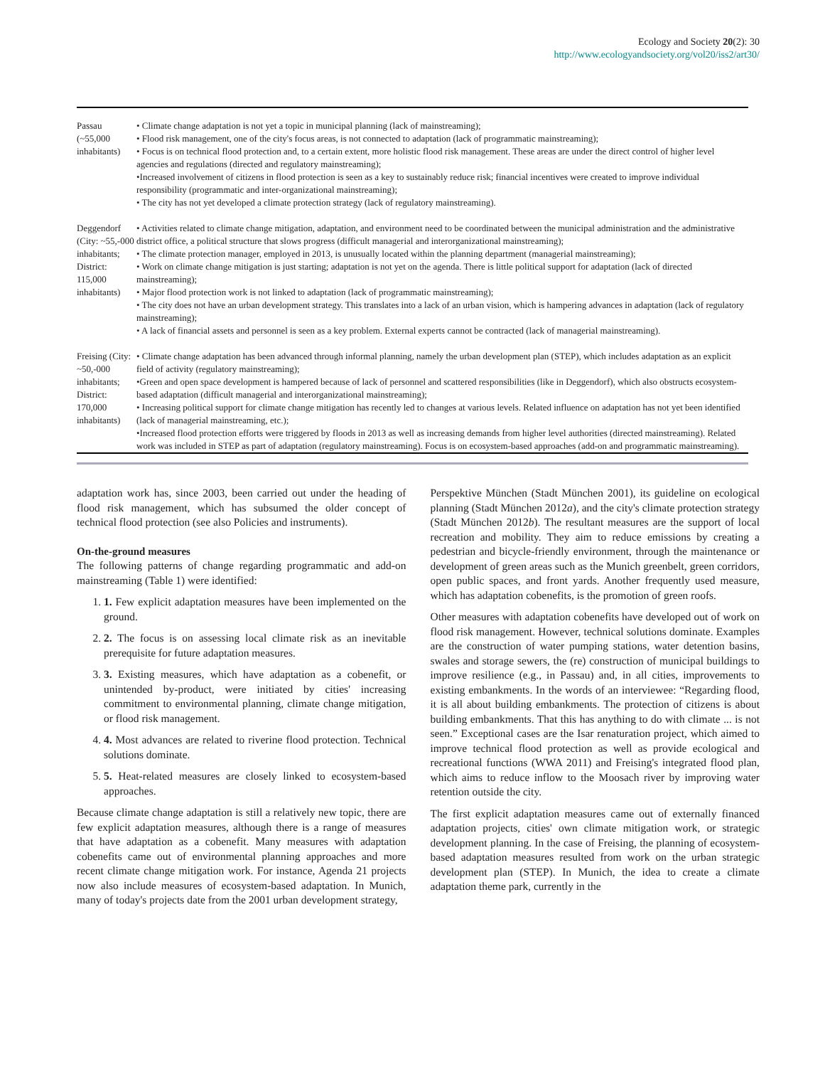Ecology and Society 20(2): 30
http://www.ecologyandsociety.org/vol20/iss2/art30/
| Passau (~55,000 inhabitants) | • Climate change adaptation is not yet a topic in municipal planning (lack of mainstreaming); • Flood risk management, one of the city's focus areas, is not connected to adaptation (lack of programmatic mainstreaming); • Focus is on technical flood protection and, to a certain extent, more holistic flood risk management. These areas are under the direct control of higher level agencies and regulations (directed and regulatory mainstreaming); •Increased involvement of citizens in flood protection is seen as a key to sustainably reduce risk; financial incentives were created to improve individual responsibility (programmatic and inter-organizational mainstreaming); • The city has not yet developed a climate protection strategy (lack of regulatory mainstreaming). |
| Deggendorf (City: ~55,-000 inhabitants; District: 115,000 inhabitants) | • Activities related to climate change mitigation, adaptation, and environment need to be coordinated between the municipal administration and the administrative district office, a political structure that slows progress (difficult managerial and interorganizational mainstreaming); • The climate protection manager, employed in 2013, is unusually located within the planning department (managerial mainstreaming); • Work on climate change mitigation is just starting; adaptation is not yet on the agenda. There is little political support for adaptation (lack of directed mainstreaming); • Major flood protection work is not linked to adaptation (lack of programmatic mainstreaming); • The city does not have an urban development strategy. This translates into a lack of an urban vision, which is hampering advances in adaptation (lack of regulatory mainstreaming); • A lack of financial assets and personnel is seen as a key problem. External experts cannot be contracted (lack of managerial mainstreaming). |
| Freising (City: ~50,-000 inhabitants; District: 170,000 inhabitants) | • Climate change adaptation has been advanced through informal planning, namely the urban development plan (STEP), which includes adaptation as an explicit field of activity (regulatory mainstreaming); •Green and open space development is hampered because of lack of personnel and scattered responsibilities (like in Deggendorf), which also obstructs ecosystem-based adaptation (difficult managerial and interorganizational mainstreaming); • Increasing political support for climate change mitigation has recently led to changes at various levels. Related influence on adaptation has not yet been identified (lack of managerial mainstreaming, etc.); •Increased flood protection efforts were triggered by floods in 2013 as well as increasing demands from higher level authorities (directed mainstreaming). Related work was included in STEP as part of adaptation (regulatory mainstreaming). Focus is on ecosystem-based approaches (add-on and programmatic mainstreaming). |
adaptation work has, since 2003, been carried out under the heading of flood risk management, which has subsumed the older concept of technical flood protection (see also Policies and instruments).
On-the-ground measures
The following patterns of change regarding programmatic and add-on mainstreaming (Table 1) were identified:
1. 1. Few explicit adaptation measures have been implemented on the ground.
2. 2. The focus is on assessing local climate risk as an inevitable prerequisite for future adaptation measures.
3. 3. Existing measures, which have adaptation as a cobenefit, or unintended by-product, were initiated by cities' increasing commitment to environmental planning, climate change mitigation, or flood risk management.
4. 4. Most advances are related to riverine flood protection. Technical solutions dominate.
5. 5. Heat-related measures are closely linked to ecosystem-based approaches.
Because climate change adaptation is still a relatively new topic, there are few explicit adaptation measures, although there is a range of measures that have adaptation as a cobenefit. Many measures with adaptation cobenefits came out of environmental planning approaches and more recent climate change mitigation work. For instance, Agenda 21 projects now also include measures of ecosystem-based adaptation. In Munich, many of today's projects date from the 2001 urban development strategy,
Perspektive München (Stadt München 2001), its guideline on ecological planning (Stadt München 2012a), and the city's climate protection strategy (Stadt München 2012b). The resultant measures are the support of local recreation and mobility. They aim to reduce emissions by creating a pedestrian and bicycle-friendly environment, through the maintenance or development of green areas such as the Munich greenbelt, green corridors, open public spaces, and front yards. Another frequently used measure, which has adaptation cobenefits, is the promotion of green roofs.
Other measures with adaptation cobenefits have developed out of work on flood risk management. However, technical solutions dominate. Examples are the construction of water pumping stations, water detention basins, swales and storage sewers, the (re) construction of municipal buildings to improve resilience (e.g., in Passau) and, in all cities, improvements to existing embankments. In the words of an interviewee: “Regarding flood, it is all about building embankments. The protection of citizens is about building embankments. That this has anything to do with climate ... is not seen.” Exceptional cases are the Isar renaturation project, which aimed to improve technical flood protection as well as provide ecological and recreational functions (WWA 2011) and Freising's integrated flood plan, which aims to reduce inflow to the Moosach river by improving water retention outside the city.
The first explicit adaptation measures came out of externally financed adaptation projects, cities' own climate mitigation work, or strategic development planning. In the case of Freising, the planning of ecosystem-based adaptation measures resulted from work on the urban strategic development plan (STEP). In Munich, the idea to create a climate adaptation theme park, currently in the